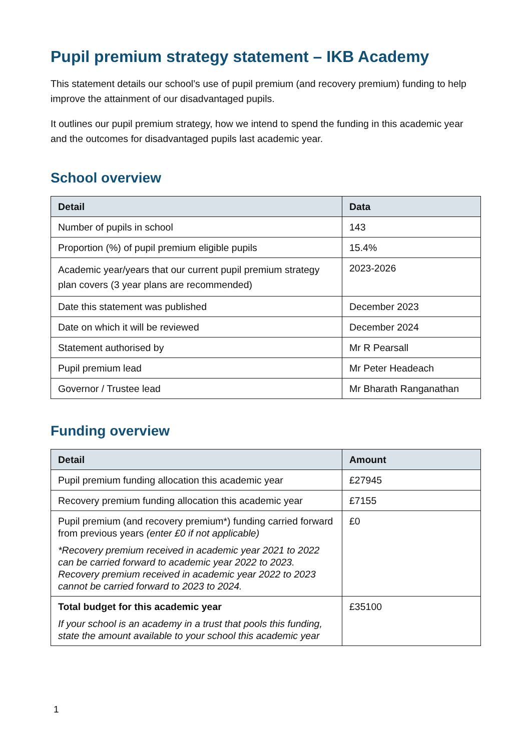Pupil premium strategy statement – IKB Academy
This statement details our school’s use of pupil premium (and recovery premium) funding to help improve the attainment of our disadvantaged pupils.
It outlines our pupil premium strategy, how we intend to spend the funding in this academic year and the outcomes for disadvantaged pupils last academic year.
School overview
| Detail | Data |
| --- | --- |
| Number of pupils in school | 143 |
| Proportion (%) of pupil premium eligible pupils | 15.4% |
| Academic year/years that our current pupil premium strategy plan covers (3 year plans are recommended) | 2023-2026 |
| Date this statement was published | December 2023 |
| Date on which it will be reviewed | December 2024 |
| Statement authorised by | Mr R Pearsall |
| Pupil premium lead | Mr Peter Headeach |
| Governor / Trustee lead | Mr Bharath Ranganathan |
Funding overview
| Detail | Amount |
| --- | --- |
| Pupil premium funding allocation this academic year | £27945 |
| Recovery premium funding allocation this academic year | £7155 |
| Pupil premium (and recovery premium*) funding carried forward from previous years (enter £0 if not applicable) *Recovery premium received in academic year 2021 to 2022 can be carried forward to academic year 2022 to 2023. Recovery premium received in academic year 2022 to 2023 cannot be carried forward to 2023 to 2024. | £0 |
| Total budget for this academic year If your school is an academy in a trust that pools this funding, state the amount available to your school this academic year | £35100 |
1